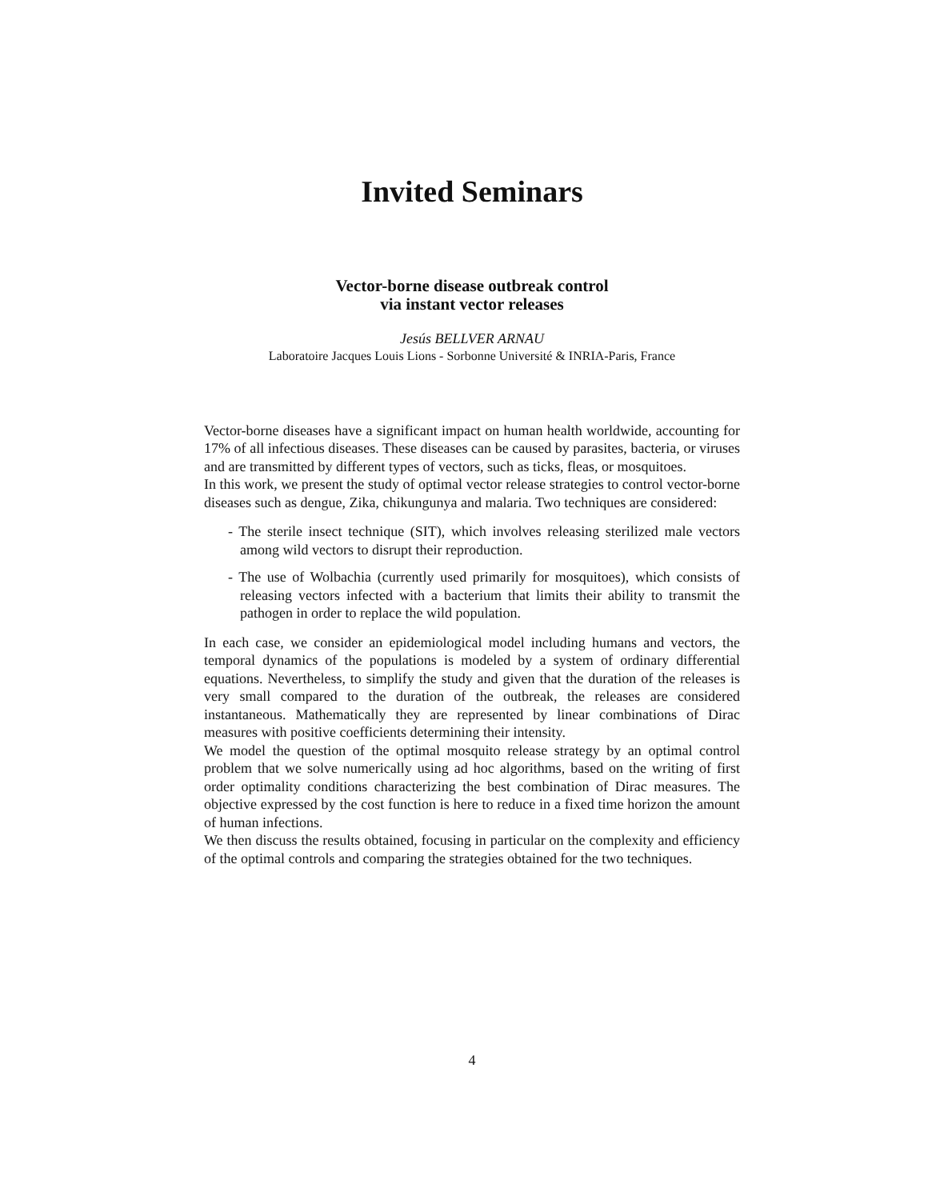Invited Seminars
Vector-borne disease outbreak control
via instant vector releases
Jesús BELLVER ARNAU
Laboratoire Jacques Louis Lions - Sorbonne Université & INRIA-Paris, France
Vector-borne diseases have a significant impact on human health worldwide, accounting for 17% of all infectious diseases. These diseases can be caused by parasites, bacteria, or viruses and are transmitted by different types of vectors, such as ticks, fleas, or mosquitoes.
In this work, we present the study of optimal vector release strategies to control vector-borne diseases such as dengue, Zika, chikungunya and malaria. Two techniques are considered:
- The sterile insect technique (SIT), which involves releasing sterilized male vectors among wild vectors to disrupt their reproduction.
- The use of Wolbachia (currently used primarily for mosquitoes), which consists of releasing vectors infected with a bacterium that limits their ability to transmit the pathogen in order to replace the wild population.
In each case, we consider an epidemiological model including humans and vectors, the temporal dynamics of the populations is modeled by a system of ordinary differential equations. Nevertheless, to simplify the study and given that the duration of the releases is very small compared to the duration of the outbreak, the releases are considered instantaneous. Mathematically they are represented by linear combinations of Dirac measures with positive coefficients determining their intensity.
We model the question of the optimal mosquito release strategy by an optimal control problem that we solve numerically using ad hoc algorithms, based on the writing of first order optimality conditions characterizing the best combination of Dirac measures. The objective expressed by the cost function is here to reduce in a fixed time horizon the amount of human infections.
We then discuss the results obtained, focusing in particular on the complexity and efficiency of the optimal controls and comparing the strategies obtained for the two techniques.
4